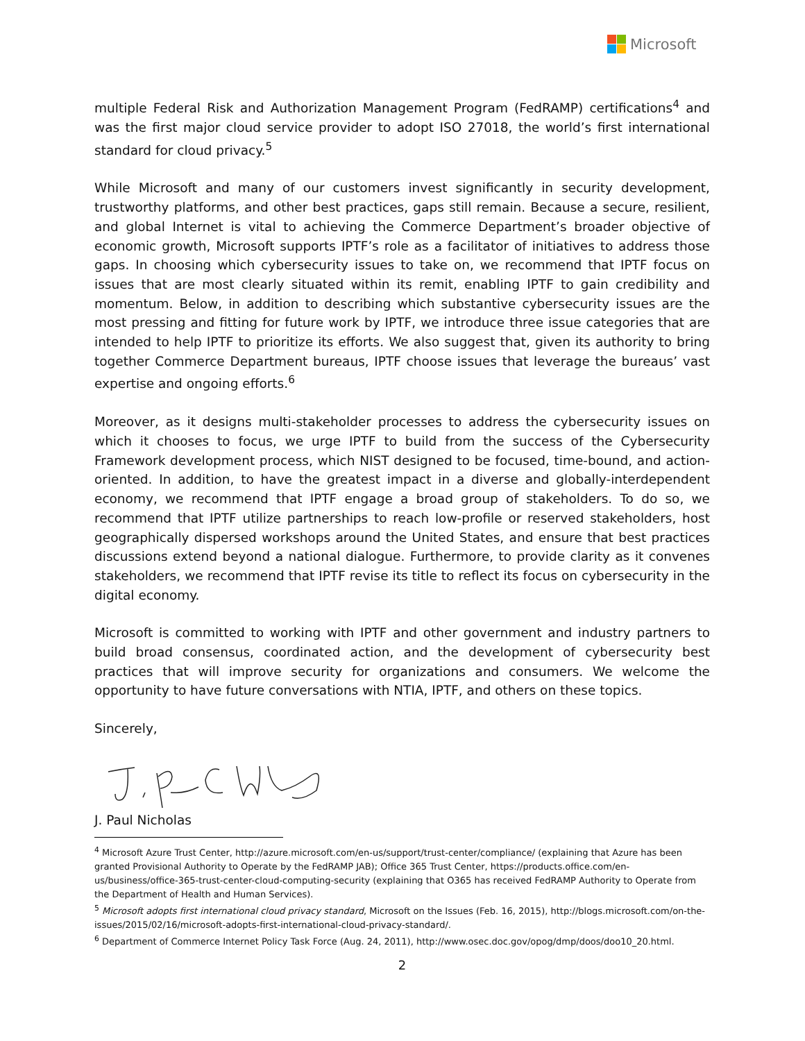Microsoft
multiple Federal Risk and Authorization Management Program (FedRAMP) certifications<sup>4</sup> and was the first major cloud service provider to adopt ISO 27018, the world’s first international standard for cloud privacy.<sup>5</sup>
While Microsoft and many of our customers invest significantly in security development, trustworthy platforms, and other best practices, gaps still remain. Because a secure, resilient, and global Internet is vital to achieving the Commerce Department’s broader objective of economic growth, Microsoft supports IPTF’s role as a facilitator of initiatives to address those gaps. In choosing which cybersecurity issues to take on, we recommend that IPTF focus on issues that are most clearly situated within its remit, enabling IPTF to gain credibility and momentum. Below, in addition to describing which substantive cybersecurity issues are the most pressing and fitting for future work by IPTF, we introduce three issue categories that are intended to help IPTF to prioritize its efforts. We also suggest that, given its authority to bring together Commerce Department bureaus, IPTF choose issues that leverage the bureaus’ vast expertise and ongoing efforts.<sup>6</sup>
Moreover, as it designs multi-stakeholder processes to address the cybersecurity issues on which it chooses to focus, we urge IPTF to build from the success of the Cybersecurity Framework development process, which NIST designed to be focused, time-bound, and action-oriented. In addition, to have the greatest impact in a diverse and globally-interdependent economy, we recommend that IPTF engage a broad group of stakeholders. To do so, we recommend that IPTF utilize partnerships to reach low-profile or reserved stakeholders, host geographically dispersed workshops around the United States, and ensure that best practices discussions extend beyond a national dialogue. Furthermore, to provide clarity as it convenes stakeholders, we recommend that IPTF revise its title to reflect its focus on cybersecurity in the digital economy.
Microsoft is committed to working with IPTF and other government and industry partners to build broad consensus, coordinated action, and the development of cybersecurity best practices that will improve security for organizations and consumers. We welcome the opportunity to have future conversations with NTIA, IPTF, and others on these topics.
Sincerely,
J. Paul Nicholas
<sup>4</sup> Microsoft Azure Trust Center, http://azure.microsoft.com/en-us/support/trust-center/compliance/ (explaining that Azure has been granted Provisional Authority to Operate by the FedRAMP JAB); Office 365 Trust Center, https://products.office.com/en-us/business/office-365-trust-center-cloud-computing-security (explaining that O365 has received FedRAMP Authority to Operate from the Department of Health and Human Services).
<sup>5</sup> Microsoft adopts first international cloud privacy standard, Microsoft on the Issues (Feb. 16, 2015), http://blogs.microsoft.com/on-the-issues/2015/02/16/microsoft-adopts-first-international-cloud-privacy-standard/.
<sup>6</sup> Department of Commerce Internet Policy Task Force (Aug. 24, 2011), http://www.osec.doc.gov/opog/dmp/doos/doo10_20.html.
2